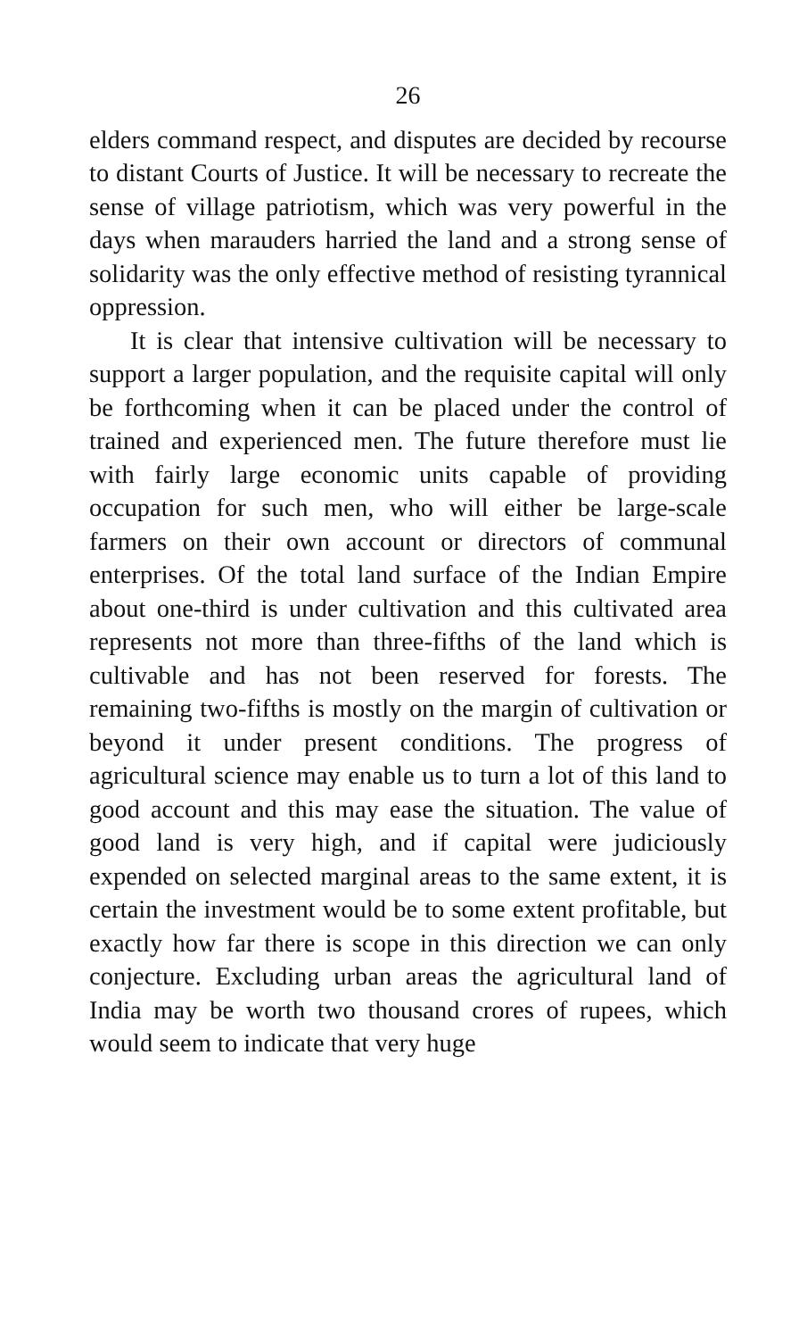26
elders command respect, and disputes are decided by recourse to distant Courts of Justice. It will be necessary to recreate the sense of village patriotism, which was very powerful in the days when marauders harried the land and a strong sense of solidarity was the only effective method of resisting tyrannical oppression.
It is clear that intensive cultivation will be necessary to support a larger population, and the requisite capital will only be forthcoming when it can be placed under the control of trained and experienced men. The future therefore must lie with fairly large economic units capable of providing occupation for such men, who will either be large-scale farmers on their own account or directors of communal enterprises. Of the total land surface of the Indian Empire about one-third is under cultivation and this cultivated area represents not more than three-fifths of the land which is cultivable and has not been reserved for forests. The remaining two-fifths is mostly on the margin of cultivation or beyond it under present conditions. The progress of agricultural science may enable us to turn a lot of this land to good account and this may ease the situation. The value of good land is very high, and if capital were judiciously expended on selected marginal areas to the same extent, it is certain the investment would be to some extent profitable, but exactly how far there is scope in this direction we can only conjecture. Excluding urban areas the agricultural land of India may be worth two thousand crores of rupees, which would seem to indicate that very huge